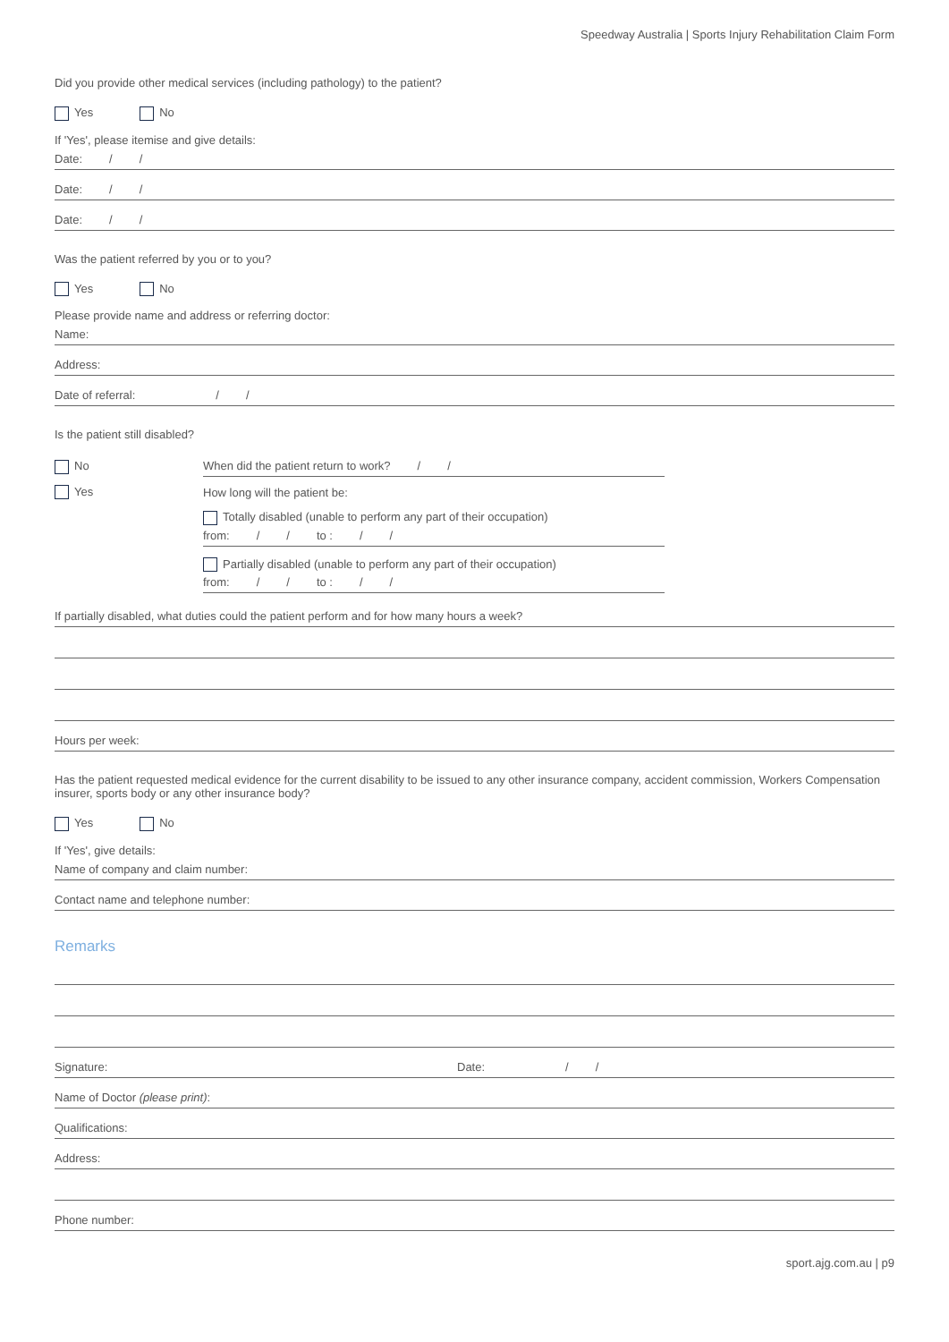Speedway Australia | Sports Injury Rehabilitation Claim Form
Did you provide other medical services (including pathology) to the patient?
Yes No
If 'Yes', please itemise and give details:
Date: / /
Date: / /
Date: / /
Was the patient referred by you or to you?
Yes No
Please provide name and address or referring doctor:
Name:
Address:
Date of referral: / /
Is the patient still disabled?
No
Yes
When did the patient return to work? / /
How long will the patient be:
Totally disabled (unable to perform any part of their occupation)
from: / / to : / /
Partially disabled (unable to perform any part of their occupation)
from: / / to : / /
If partially disabled, what duties could the patient perform and for how many hours a week?
Hours per week:
Has the patient requested medical evidence for the current disability to be issued to any other insurance company, accident commission, Workers Compensation insurer, sports body or any other insurance body?
Yes No
If 'Yes', give details:
Name of company and claim number:
Contact name and telephone number:
Remarks
Signature: Date: / /
Name of Doctor (please print):
Qualifications:
Address:
Phone number:
sport.ajg.com.au | p9